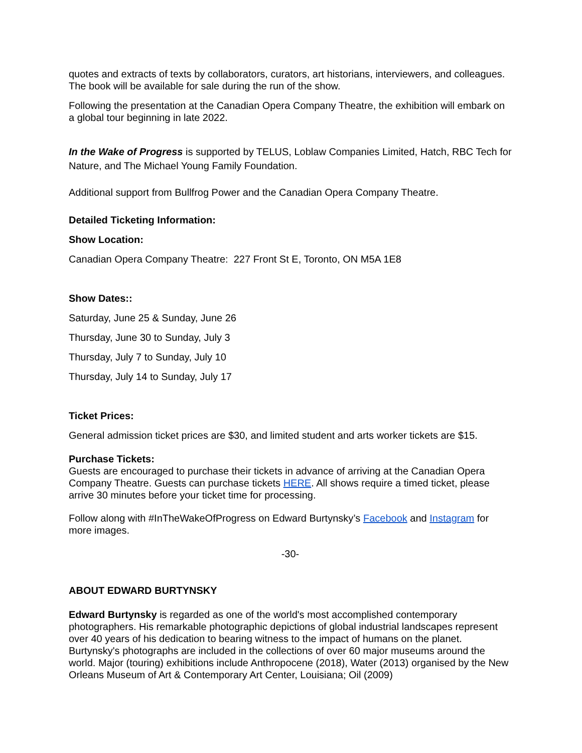quotes and extracts of texts by collaborators, curators, art historians, interviewers, and colleagues. The book will be available for sale during the run of the show.
Following the presentation at the Canadian Opera Company Theatre, the exhibition will embark on a global tour beginning in late 2022.
In the Wake of Progress is supported by TELUS, Loblaw Companies Limited, Hatch, RBC Tech for Nature, and The Michael Young Family Foundation.
Additional support from Bullfrog Power and the Canadian Opera Company Theatre.
Detailed Ticketing Information:
Show Location:
Canadian Opera Company Theatre: 227 Front St E, Toronto, ON M5A 1E8
Show Dates::
Saturday, June 25 & Sunday, June 26
Thursday, June 30 to Sunday, July 3
Thursday, July 7 to Sunday, July 10
Thursday, July 14 to Sunday, July 17
Ticket Prices:
General admission ticket prices are $30, and limited student and arts worker tickets are $15.
Purchase Tickets:
Guests are encouraged to purchase their tickets in advance of arriving at the Canadian Opera Company Theatre. Guests can purchase tickets HERE. All shows require a timed ticket, please arrive 30 minutes before your ticket time for processing.
Follow along with #InTheWakeOfProgress on Edward Burtynsky’s Facebook and Instagram for more images.
-30-
ABOUT EDWARD BURTYNSKY
Edward Burtynsky is regarded as one of the world's most accomplished contemporary photographers. His remarkable photographic depictions of global industrial landscapes represent over 40 years of his dedication to bearing witness to the impact of humans on the planet. Burtynsky's photographs are included in the collections of over 60 major museums around the world. Major (touring) exhibitions include Anthropocene (2018), Water (2013) organised by the New Orleans Museum of Art & Contemporary Art Center, Louisiana; Oil (2009)